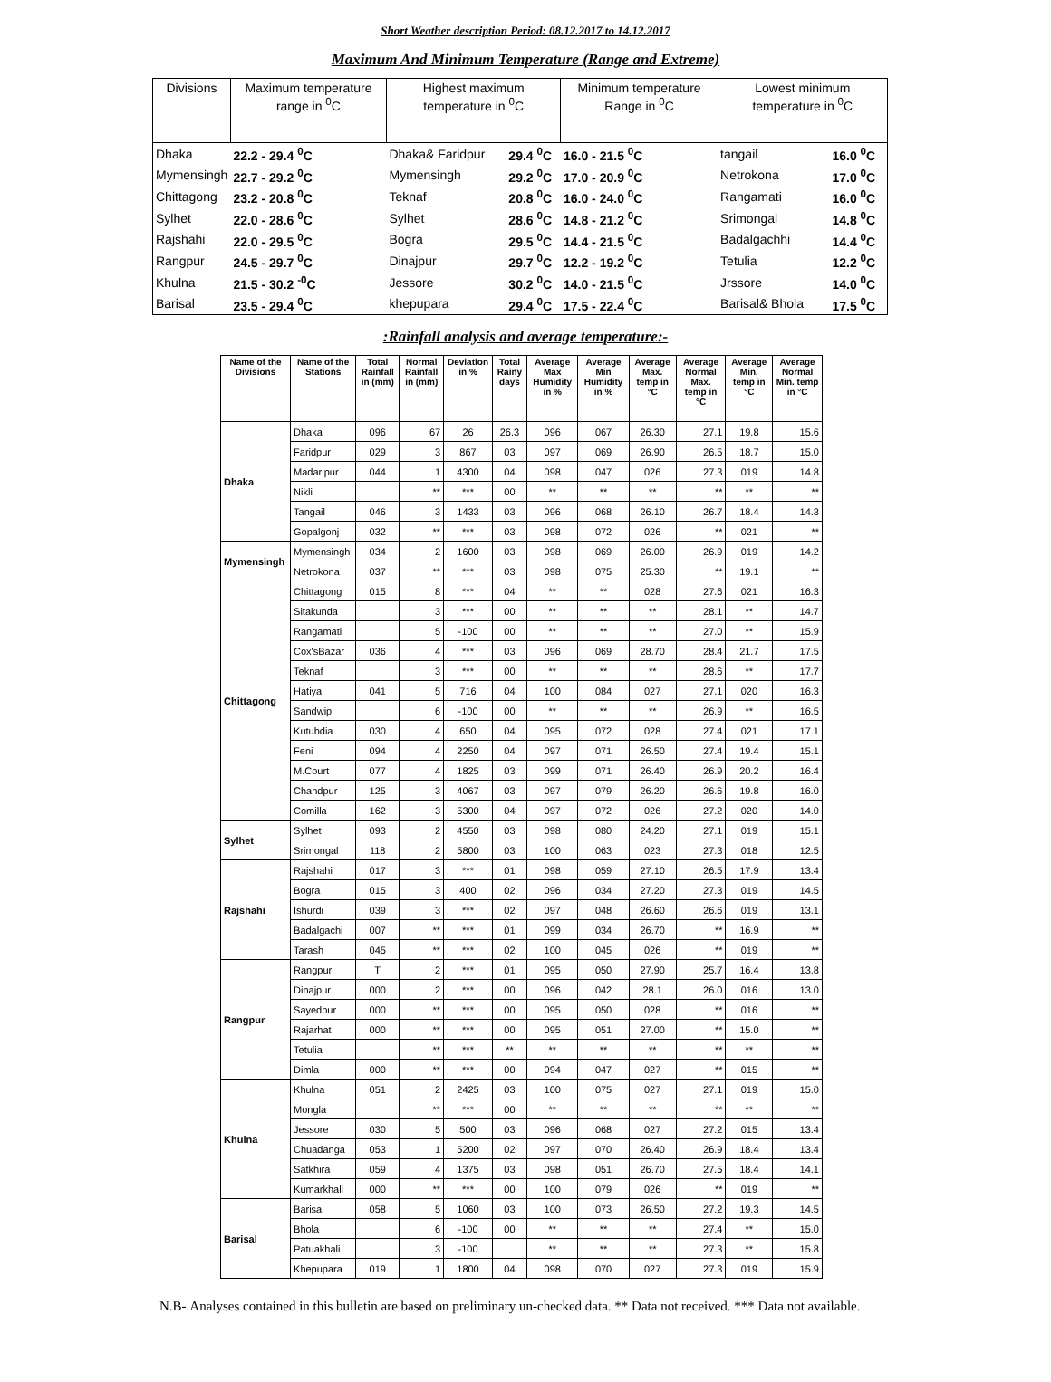Short Weather description Period: 08.12.2017 to 14.12.2017
Maximum And Minimum Temperature (Range and Extreme)
| Divisions | Maximum temperature range in <sup>0</sup>C | Highest maximum temperature in <sup>0</sup>C | | Minimum temperature Range in <sup>0</sup>C | Lowest minimum temperature in <sup>0</sup>C | |
| --- | --- | --- | --- | --- | --- | --- |
| Dhaka | 22.2 - 29.4 <sup>0</sup>C | Dhaka& Faridpur | 29.4 <sup>0</sup>C | 16.0 - 21.5 <sup>0</sup>C | tangail | 16.0 <sup>0</sup>C |
| Mymensingh | 22.7 - 29.2 <sup>0</sup>C | Mymensingh | 29.2 <sup>0</sup>C | 17.0 - 20.9 <sup>0</sup>C | Netrokona | 17.0 <sup>0</sup>C |
| Chittagong | 23.2 - 20.8 <sup>0</sup>C | Teknaf | 20.8 <sup>0</sup>C | 16.0 - 24.0 <sup>0</sup>C | Rangamati | 16.0 <sup>0</sup>C |
| Sylhet | 22.0 - 28.6 <sup>0</sup>C | Sylhet | 28.6 <sup>0</sup>C | 14.8 - 21.2 <sup>0</sup>C | Srimongal | 14.8 <sup>0</sup>C |
| Rajshahi | 22.0 - 29.5 <sup>0</sup>C | Bogra | 29.5 <sup>0</sup>C | 14.4 - 21.5 <sup>0</sup>C | Badalgachhi | 14.4 <sup>0</sup>C |
| Rangpur | 24.5 - 29.7 <sup>0</sup>C | Dinajpur | 29.7 <sup>0</sup>C | 12.2 - 19.2 <sup>0</sup>C | Tetulia | 12.2 <sup>0</sup>C |
| Khulna | 21.5 - 30.2 <sup>-0</sup>C | Jessore | 30.2 <sup>0</sup>C | 14.0 - 21.5 <sup>0</sup>C | Jrssore | 14.0 <sup>0</sup>C |
| Barisal | 23.5 - 29.4 <sup>0</sup>C | khepupara | 29.4 <sup>0</sup>C | 17.5 - 22.4 <sup>0</sup>C | Barisal& Bhola | 17.5 <sup>0</sup>C |
:Rainfall analysis and average temperature:-
| Name of the Divisions | Name of the Stations | Total Rainfall in (mm) | Normal Rainfall in (mm) | Deviation in % | Total Rainy days | Average Max Humidity in % | Average Min Humidity in % | Average Max. temp in °C | Average Normal Max. temp in °C | Average Min. temp in °C | Average Normal Min. temp in °C |
| --- | --- | --- | --- | --- | --- | --- | --- | --- | --- | --- | --- |
| Dhaka | Dhaka | 096 | 67 | 26 | 26.3 | 096 | 067 | 26.30 | 27.1 | 19.8 | 15.6 |
| | Faridpur | 029 | 3 | 867 | 03 | 097 | 069 | 26.90 | 26.5 | 18.7 | 15.0 |
| | Madaripur | 044 | 1 | 4300 | 04 | 098 | 047 | 026 | 27.3 | 019 | 14.8 |
| | Nikli | | ** | *** | 00 | ** | ** | ** | ** | ** | ** |
| | Tangail | 046 | 3 | 1433 | 03 | 096 | 068 | 26.10 | 26.7 | 18.4 | 14.3 |
| | Gopalgonj | 032 | ** | *** | 03 | 098 | 072 | 026 | ** | 021 | ** |
| Mymensingh | Mymensingh | 034 | 2 | 1600 | 03 | 098 | 069 | 26.00 | 26.9 | 019 | 14.2 |
| | Netrokona | 037 | ** | *** | 03 | 098 | 075 | 25.30 | ** | 19.1 | ** |
| Chittagong | Chittagong | 015 | 8 | *** | 04 | ** | ** | 028 | 27.6 | 021 | 16.3 |
| | Sitakunda | | 3 | *** | 00 | ** | ** | ** | 28.1 | ** | 14.7 |
| | Rangamati | | 5 | -100 | 00 | ** | ** | ** | 27.0 | ** | 15.9 |
| | Cox'sBazar | 036 | 4 | *** | 03 | 096 | 069 | 28.70 | 28.4 | 21.7 | 17.5 |
| | Teknaf | | 3 | *** | 00 | ** | ** | ** | 28.6 | ** | 17.7 |
| | Hatiya | 041 | 5 | 716 | 04 | 100 | 084 | 027 | 27.1 | 020 | 16.3 |
| | Sandwip | | 6 | -100 | 00 | ** | ** | ** | 26.9 | ** | 16.5 |
| | Kutubdia | 030 | 4 | 650 | 04 | 095 | 072 | 028 | 27.4 | 021 | 17.1 |
| | Feni | 094 | 4 | 2250 | 04 | 097 | 071 | 26.50 | 27.4 | 19.4 | 15.1 |
| | M.Court | 077 | 4 | 1825 | 03 | 099 | 071 | 26.40 | 26.9 | 20.2 | 16.4 |
| | Chandpur | 125 | 3 | 4067 | 03 | 097 | 079 | 26.20 | 26.6 | 19.8 | 16.0 |
| | Comilla | 162 | 3 | 5300 | 04 | 097 | 072 | 026 | 27.2 | 020 | 14.0 |
| Sylhet | Sylhet | 093 | 2 | 4550 | 03 | 098 | 080 | 24.20 | 27.1 | 019 | 15.1 |
| | Srimongal | 118 | 2 | 5800 | 03 | 100 | 063 | 023 | 27.3 | 018 | 12.5 |
| Rajshahi | Rajshahi | 017 | 3 | *** | 01 | 098 | 059 | 27.10 | 26.5 | 17.9 | 13.4 |
| | Bogra | 015 | 3 | 400 | 02 | 096 | 034 | 27.20 | 27.3 | 019 | 14.5 |
| | Ishurdi | 039 | 3 | *** | 02 | 097 | 048 | 26.60 | 26.6 | 019 | 13.1 |
| | Badalgachi | 007 | ** | *** | 01 | 099 | 034 | 26.70 | ** | 16.9 | ** |
| | Tarash | 045 | ** | *** | 02 | 100 | 045 | 026 | ** | 019 | ** |
| Rangpur | Rangpur | T | 2 | *** | 01 | 095 | 050 | 27.90 | 25.7 | 16.4 | 13.8 |
| | Dinajpur | 000 | 2 | *** | 00 | 096 | 042 | 28.1 | 26.0 | 016 | 13.0 |
| | Sayedpur | 000 | ** | *** | 00 | 095 | 050 | 028 | ** | 016 | ** |
| | Rajarhat | 000 | ** | *** | 00 | 095 | 051 | 27.00 | ** | 15.0 | ** |
| | Tetulia | | ** | *** | ** | ** | ** | ** | ** | ** | ** |
| | Dimla | 000 | ** | *** | 00 | 094 | 047 | 027 | ** | 015 | ** |
| Khulna | Khulna | 051 | 2 | 2425 | 03 | 100 | 075 | 027 | 27.1 | 019 | 15.0 |
| | Mongla | | ** | *** | 00 | ** | ** | ** | ** | ** | ** |
| | Jessore | 030 | 5 | 500 | 03 | 096 | 068 | 027 | 27.2 | 015 | 13.4 |
| | Chuadanga | 053 | 1 | 5200 | 02 | 097 | 070 | 26.40 | 26.9 | 18.4 | 13.4 |
| | Satkhira | 059 | 4 | 1375 | 03 | 098 | 051 | 26.70 | 27.5 | 18.4 | 14.1 |
| | Kumarkhali | 000 | ** | *** | 00 | 100 | 079 | 026 | ** | 019 | ** |
| Barisal | Barisal | 058 | 5 | 1060 | 03 | 100 | 073 | 26.50 | 27.2 | 19.3 | 14.5 |
| | Bhola | | 6 | -100 | 00 | ** | ** | ** | 27.4 | ** | 15.0 |
| | Patuakhali | | 3 | -100 | | ** | ** | ** | 27.3 | ** | 15.8 |
| | Khepupara | 019 | 1 | 1800 | 04 | 098 | 070 | 027 | 27.3 | 019 | 15.9 |
N.B-.Analyses contained in this bulletin are based on preliminary un-checked data. ** Data not received. *** Data not available.